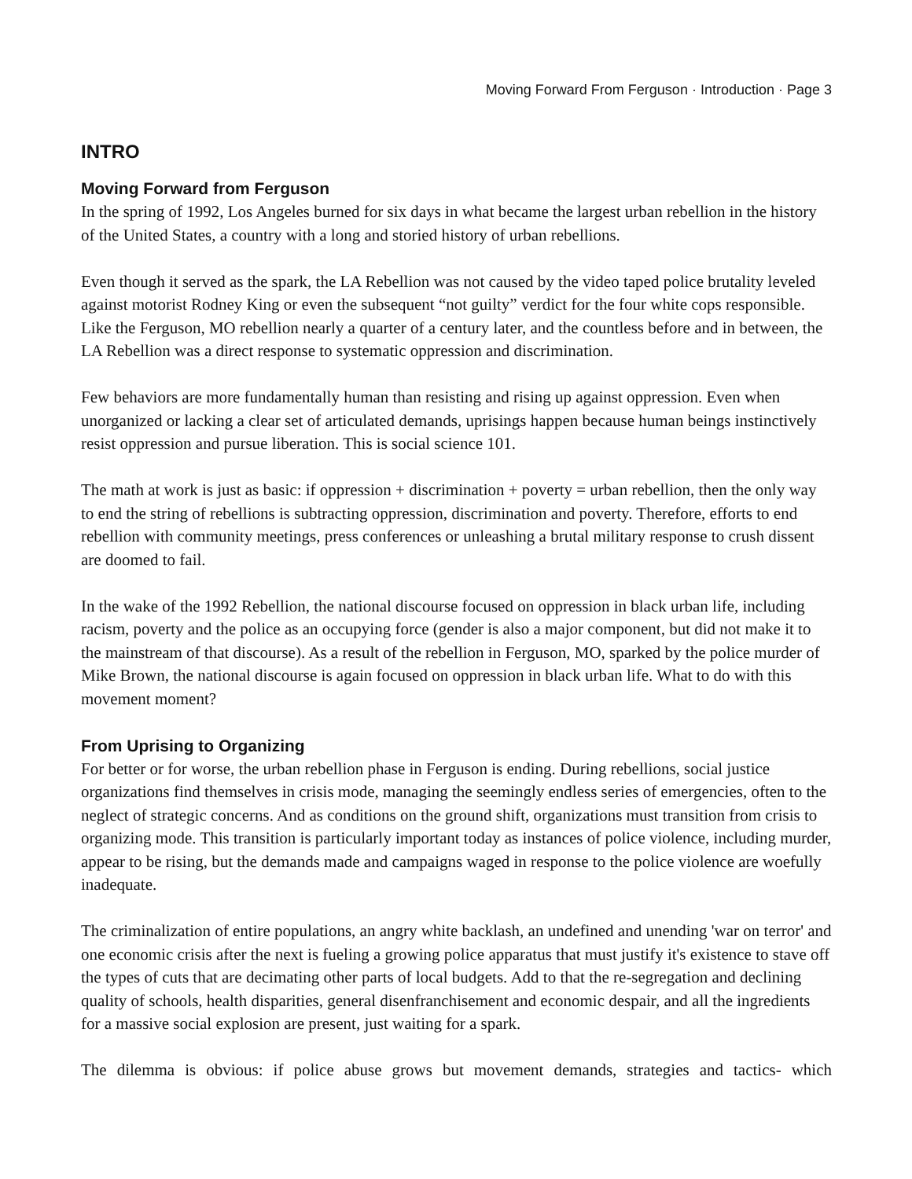Moving Forward From Ferguson · Introduction · Page 3
INTRO
Moving Forward from Ferguson
In the spring of 1992, Los Angeles burned for six days in what became the largest urban rebellion in the history of the United States, a country with a long and storied history of urban rebellions.
Even though it served as the spark, the LA Rebellion was not caused by the video taped police brutality leveled against motorist Rodney King or even the subsequent “not guilty” verdict for the four white cops responsible. Like the Ferguson, MO rebellion nearly a quarter of a century later, and the countless before and in between, the LA Rebellion was a direct response to systematic oppression and discrimination.
Few behaviors are more fundamentally human than resisting and rising up against oppression. Even when unorganized or lacking a clear set of articulated demands, uprisings happen because human beings instinctively resist oppression and pursue liberation. This is social science 101.
The math at work is just as basic: if oppression + discrimination + poverty = urban rebellion, then the only way to end the string of rebellions is subtracting oppression, discrimination and poverty. Therefore, efforts to end rebellion with community meetings, press conferences or unleashing a brutal military response to crush dissent are doomed to fail.
In the wake of the 1992 Rebellion, the national discourse focused on oppression in black urban life, including racism, poverty and the police as an occupying force (gender is also a major component, but did not make it to the mainstream of that discourse). As a result of the rebellion in Ferguson, MO, sparked by the police murder of Mike Brown, the national discourse is again focused on oppression in black urban life. What to do with this movement moment?
From Uprising to Organizing
For better or for worse, the urban rebellion phase in Ferguson is ending. During rebellions, social justice organizations find themselves in crisis mode, managing the seemingly endless series of emergencies, often to the neglect of strategic concerns. And as conditions on the ground shift, organizations must transition from crisis to organizing mode. This transition is particularly important today as instances of police violence, including murder, appear to be rising, but the demands made and campaigns waged in response to the police violence are woefully inadequate.
The criminalization of entire populations, an angry white backlash, an undefined and unending 'war on terror' and one economic crisis after the next is fueling a growing police apparatus that must justify it's existence to stave off the types of cuts that are decimating other parts of local budgets. Add to that the re-segregation and declining quality of schools, health disparities, general disenfranchisement and economic despair, and all the ingredients for a massive social explosion are present, just waiting for a spark.
The dilemma is obvious: if police abuse grows but movement demands, strategies and tactics- which